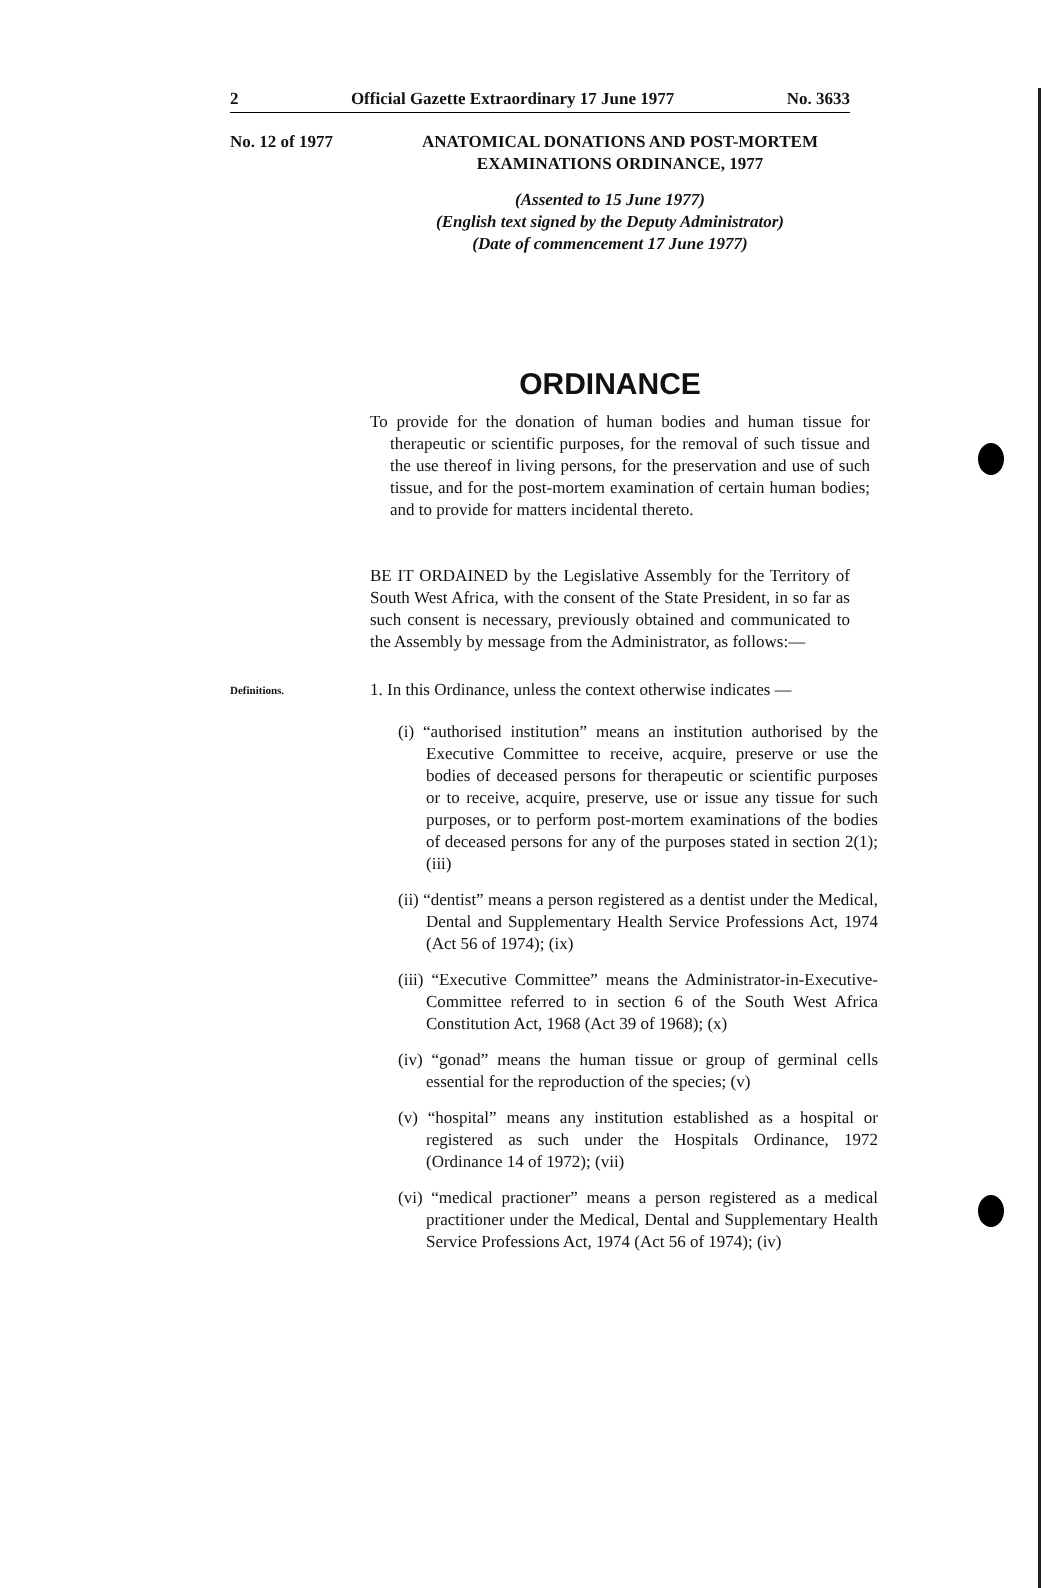2 Official Gazette Extraordinary 17 June 1977 No. 3633
No. 12 of 1977
ANATOMICAL DONATIONS AND POST-MORTEM
EXAMINATIONS ORDINANCE, 1977
(Assented to 15 June 1977)
(English text signed by the Deputy Administrator)
(Date of commencement 17 June 1977)
ORDINANCE
To provide for the donation of human bodies and human tissue for therapeutic or scientific purposes, for the removal of such tissue and the use thereof in living persons, for the preservation and use of such tissue, and for the post-mortem examination of certain human bodies; and to provide for matters incidental thereto.
BE IT ORDAINED by the Legislative Assembly for the Territory of South West Africa, with the consent of the State President, in so far as such consent is necessary, previously obtained and communicated to the Assembly by message from the Administrator, as follows:—
Definitions.
1. In this Ordinance, unless the context otherwise indicates —
(i) “authorised institution” means an institution authorised by the Executive Committee to receive, acquire, preserve or use the bodies of deceased persons for therapeutic or scientific purposes or to receive, acquire, preserve, use or issue any tissue for such purposes, or to perform post-mortem examinations of the bodies of deceased persons for any of the purposes stated in section 2(1); (iii)
(ii) “dentist” means a person registered as a dentist under the Medical, Dental and Supplementary Health Service Professions Act, 1974 (Act 56 of 1974); (ix)
(iii) “Executive Committee” means the Administrator-in-Executive-Committee referred to in section 6 of the South West Africa Constitution Act, 1968 (Act 39 of 1968); (x)
(iv) “gonad” means the human tissue or group of germinal cells essential for the reproduction of the species; (v)
(v) “hospital” means any institution established as a hospital or registered as such under the Hospitals Ordinance, 1972 (Ordinance 14 of 1972); (vii)
(vi) “medical practioner” means a person registered as a medical practitioner under the Medical, Dental and Supplementary Health Service Professions Act, 1974 (Act 56 of 1974); (iv)